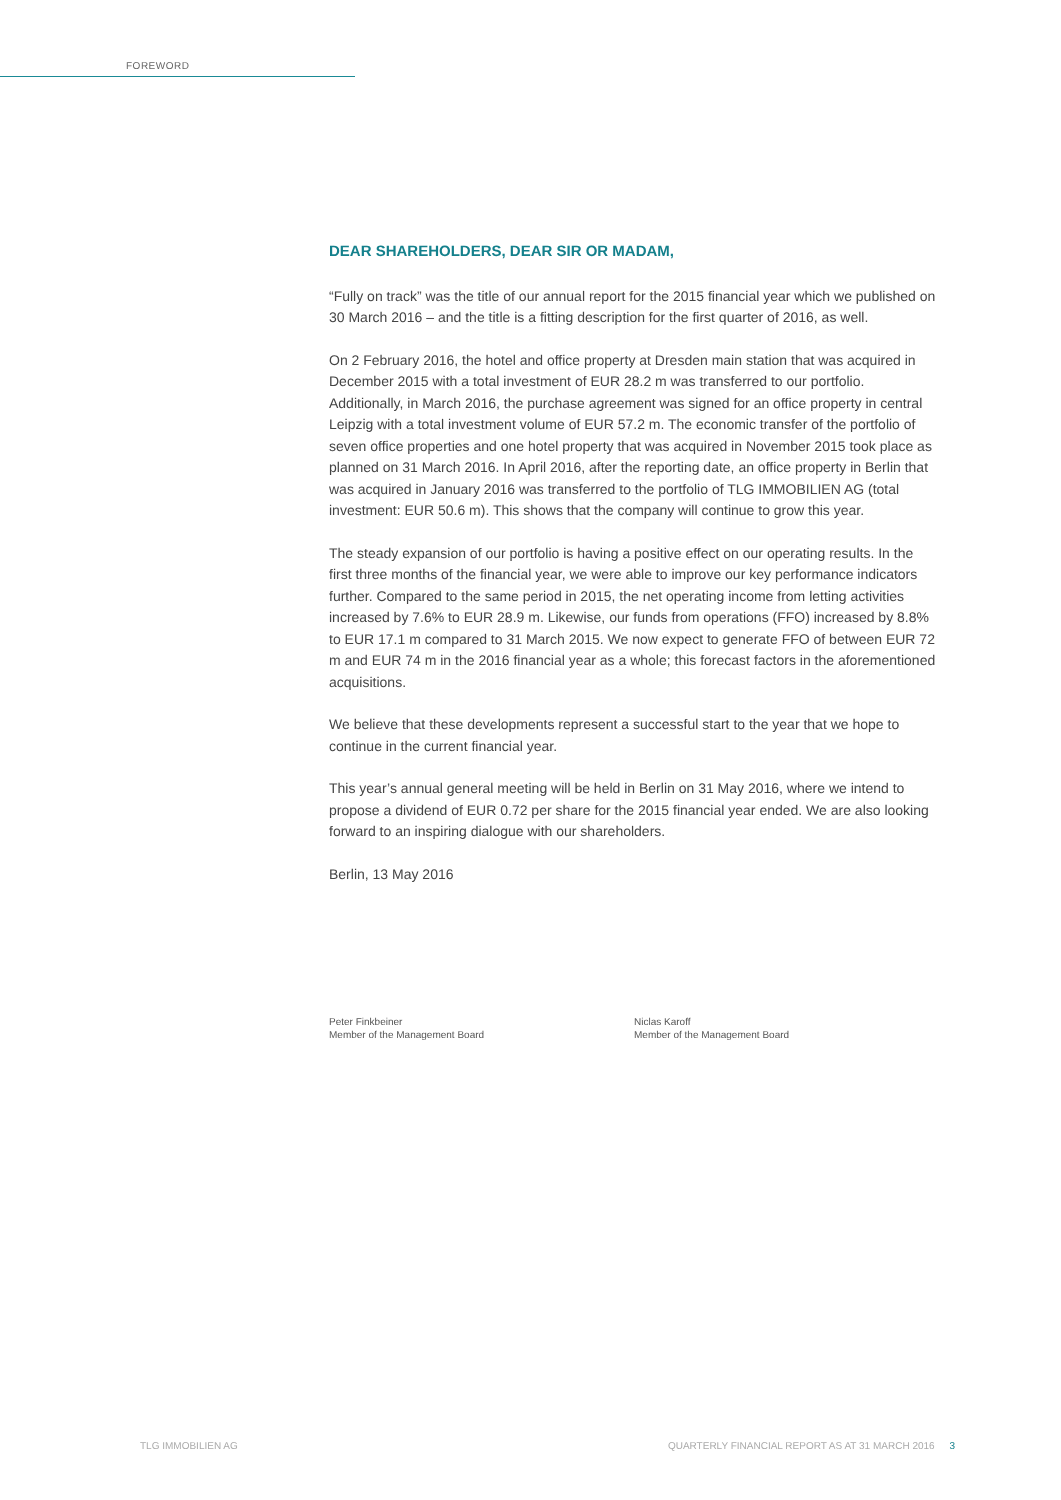FOREWORD
DEAR SHAREHOLDERS, DEAR SIR OR MADAM,
“Fully on track” was the title of our annual report for the 2015 financial year which we published on 30 March 2016 – and the title is a fitting description for the first quarter of 2016, as well.
On 2 February 2016, the hotel and office property at Dresden main station that was acquired in December 2015 with a total investment of EUR 28.2 m was transferred to our portfolio. Additionally, in March 2016, the purchase agreement was signed for an office property in central Leipzig with a total investment volume of EUR 57.2 m. The economic transfer of the portfolio of seven office properties and one hotel property that was acquired in November 2015 took place as planned on 31 March 2016. In April 2016, after the reporting date, an office property in Berlin that was acquired in January 2016 was transferred to the portfolio of TLG IMMOBILIEN AG (total investment: EUR 50.6 m). This shows that the company will continue to grow this year.
The steady expansion of our portfolio is having a positive effect on our operating results. In the first three months of the financial year, we were able to improve our key performance indicators further. Compared to the same period in 2015, the net operating income from letting activities increased by 7.6% to EUR 28.9 m. Likewise, our funds from operations (FFO) increased by 8.8% to EUR 17.1 m compared to 31 March 2015. We now expect to generate FFO of between EUR 72 m and EUR 74 m in the 2016 financial year as a whole; this forecast factors in the aforementioned acquisitions.
We believe that these developments represent a successful start to the year that we hope to continue in the current financial year.
This year’s annual general meeting will be held in Berlin on 31 May 2016, where we intend to propose a dividend of EUR 0.72 per share for the 2015 financial year ended. We are also looking forward to an inspiring dialogue with our shareholders.
Berlin, 13 May 2016
Peter Finkbeiner
Member of the Management Board
Niclas Karoff
Member of the Management Board
TLG IMMOBILIEN AG QUARTERLY FINANCIAL REPORT AS AT 31 MARCH 2016 3